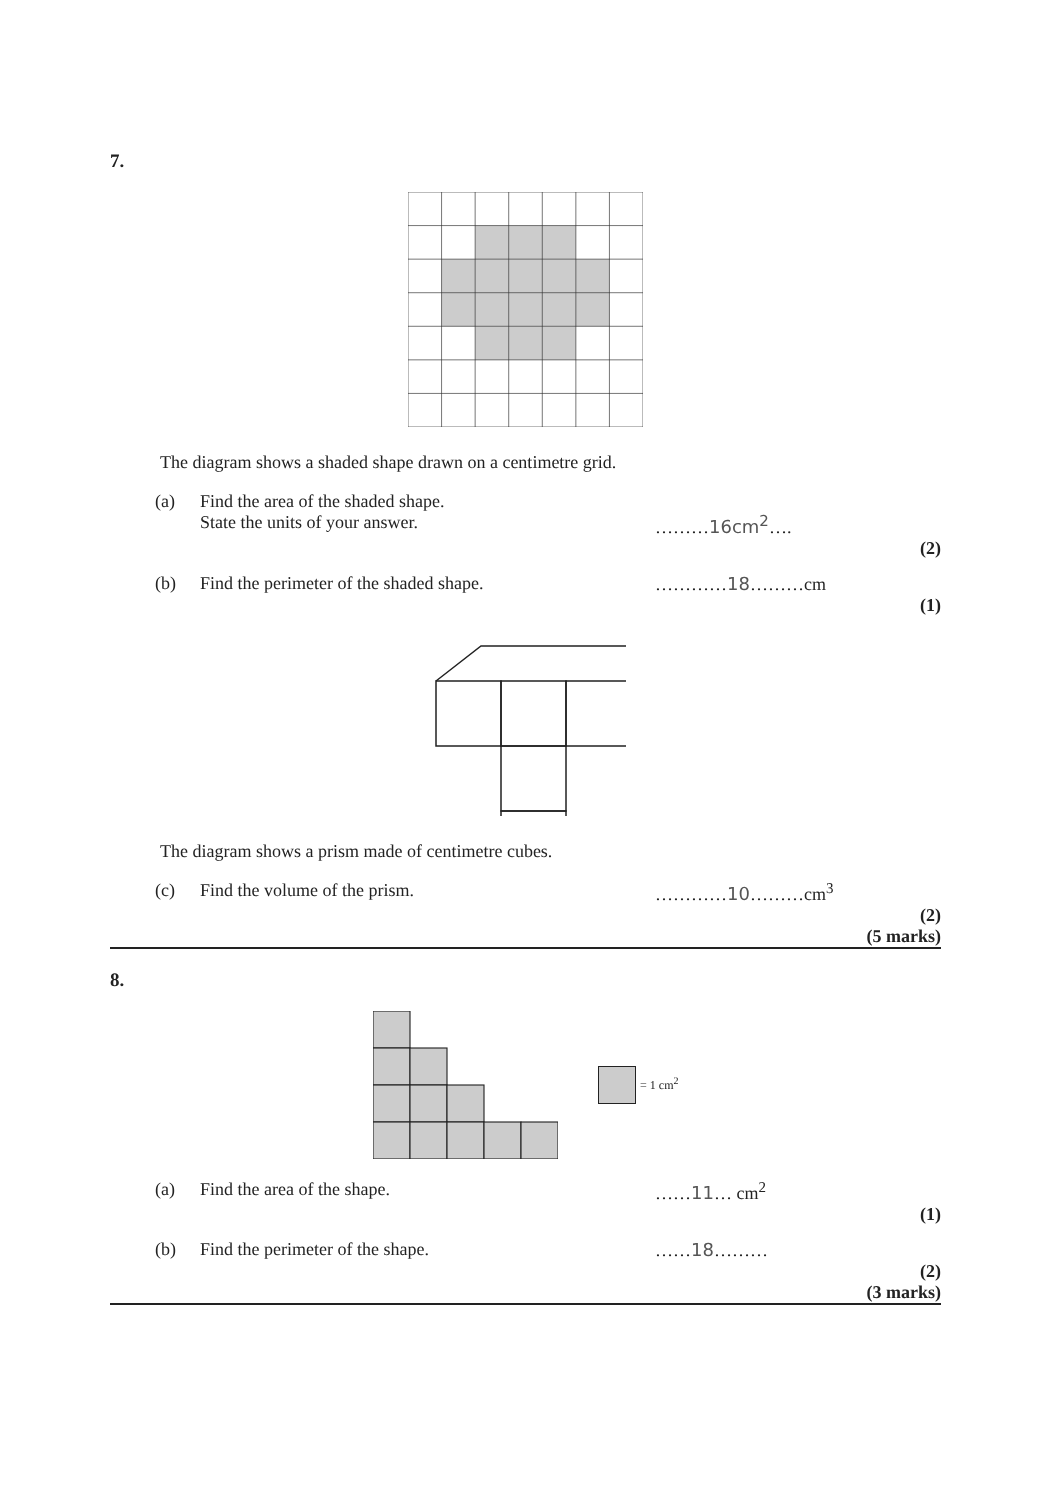7.
The diagram shows a shaded shape drawn on a centimetre grid.
(a) Find the area of the shaded shape.
State the units of your answer.
………16cm<sup>2</sup>….
(2)
(b) Find the perimeter of the shaded shape. …………18………cm
(1)
The diagram shows a prism made of centimetre cubes.
(c) Find the volume of the prism. …………10………cm<sup>3</sup>
(2)
(5 marks)
8.
= 1 cm<sup>2</sup>
(a) Find the area of the shape. ……11… cm<sup>2</sup>
(1)
(b) Find the perimeter of the shape. ……18………
(2)
(3 marks)